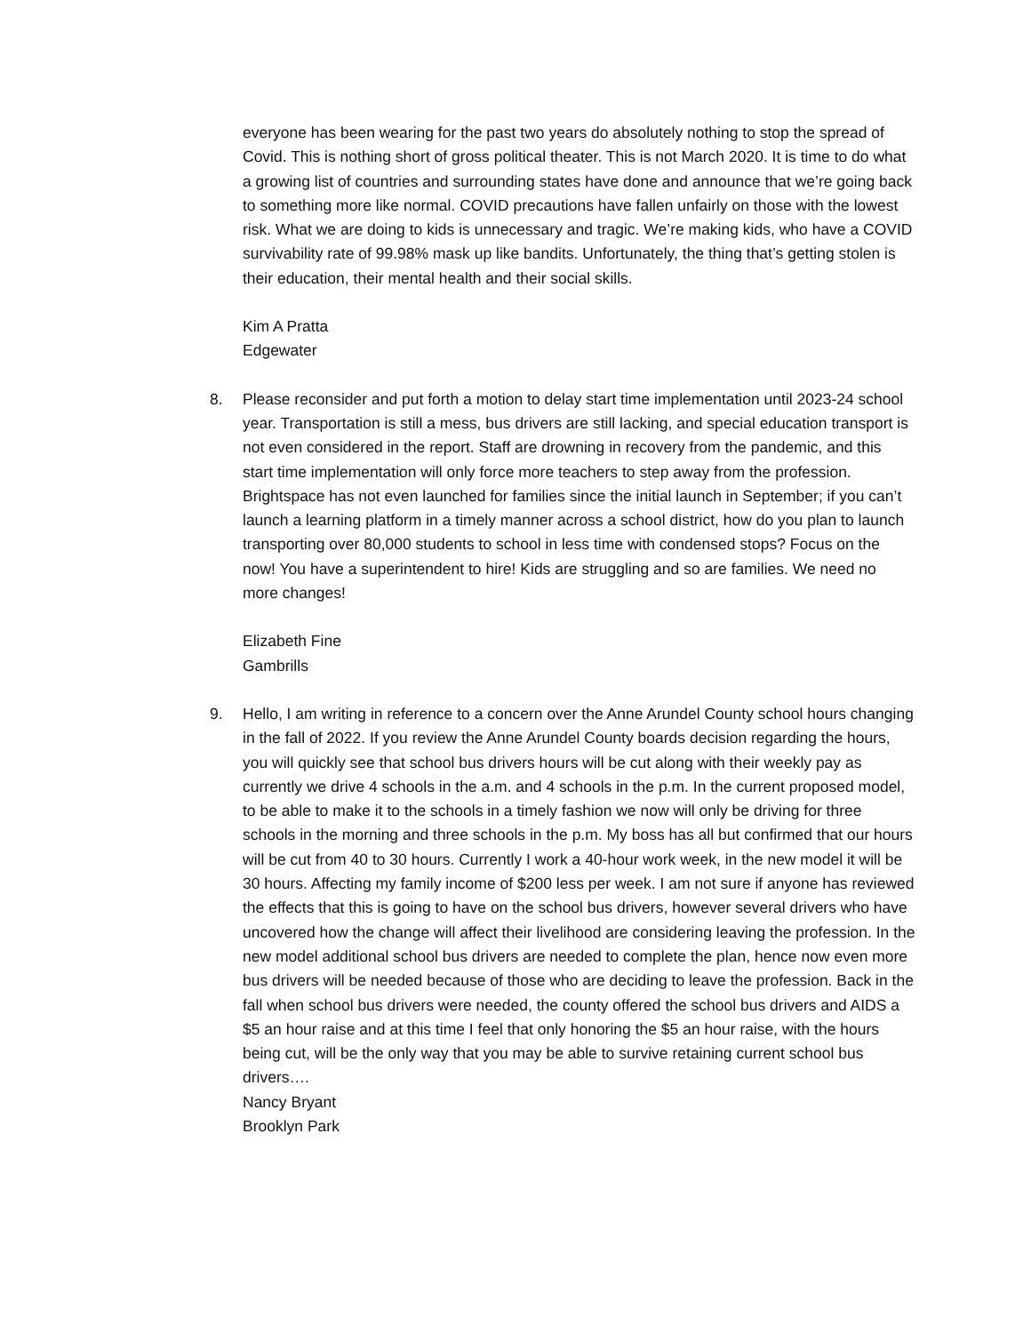everyone has been wearing for the past two years do absolutely nothing to stop the spread of Covid. This is nothing short of gross political theater. This is not March 2020. It is time to do what a growing list of countries and surrounding states have done and announce that we’re going back to something more like normal. COVID precautions have fallen unfairly on those with the lowest risk. What we are doing to kids is unnecessary and tragic. We’re making kids, who have a COVID survivability rate of 99.98% mask up like bandits. Unfortunately, the thing that’s getting stolen is their education, their mental health and their social skills.
Kim A Pratta
Edgewater
8.
Please reconsider and put forth a motion to delay start time implementation until 2023-24 school year. Transportation is still a mess, bus drivers are still lacking, and special education transport is not even considered in the report. Staff are drowning in recovery from the pandemic, and this start time implementation will only force more teachers to step away from the profession. Brightspace has not even launched for families since the initial launch in September; if you can’t launch a learning platform in a timely manner across a school district, how do you plan to launch transporting over 80,000 students to school in less time with condensed stops? Focus on the now! You have a superintendent to hire! Kids are struggling and so are families. We need no more changes!
Elizabeth Fine
Gambrills
9.
Hello, I am writing in reference to a concern over the Anne Arundel County school hours changing in the fall of 2022. If you review the Anne Arundel County boards decision regarding the hours, you will quickly see that school bus drivers hours will be cut along with their weekly pay as currently we drive 4 schools in the a.m. and 4 schools in the p.m. In the current proposed model, to be able to make it to the schools in a timely fashion we now will only be driving for three schools in the morning and three schools in the p.m. My boss has all but confirmed that our hours will be cut from 40 to 30 hours. Currently I work a 40-hour work week, in the new model it will be 30 hours. Affecting my family income of $200 less per week. I am not sure if anyone has reviewed the effects that this is going to have on the school bus drivers, however several drivers who have uncovered how the change will affect their livelihood are considering leaving the profession. In the new model additional school bus drivers are needed to complete the plan, hence now even more bus drivers will be needed because of those who are deciding to leave the profession. Back in the fall when school bus drivers were needed, the county offered the school bus drivers and AIDS a $5 an hour raise and at this time I feel that only honoring the $5 an hour raise, with the hours being cut, will be the only way that you may be able to survive retaining current school bus drivers….
Nancy Bryant
Brooklyn Park